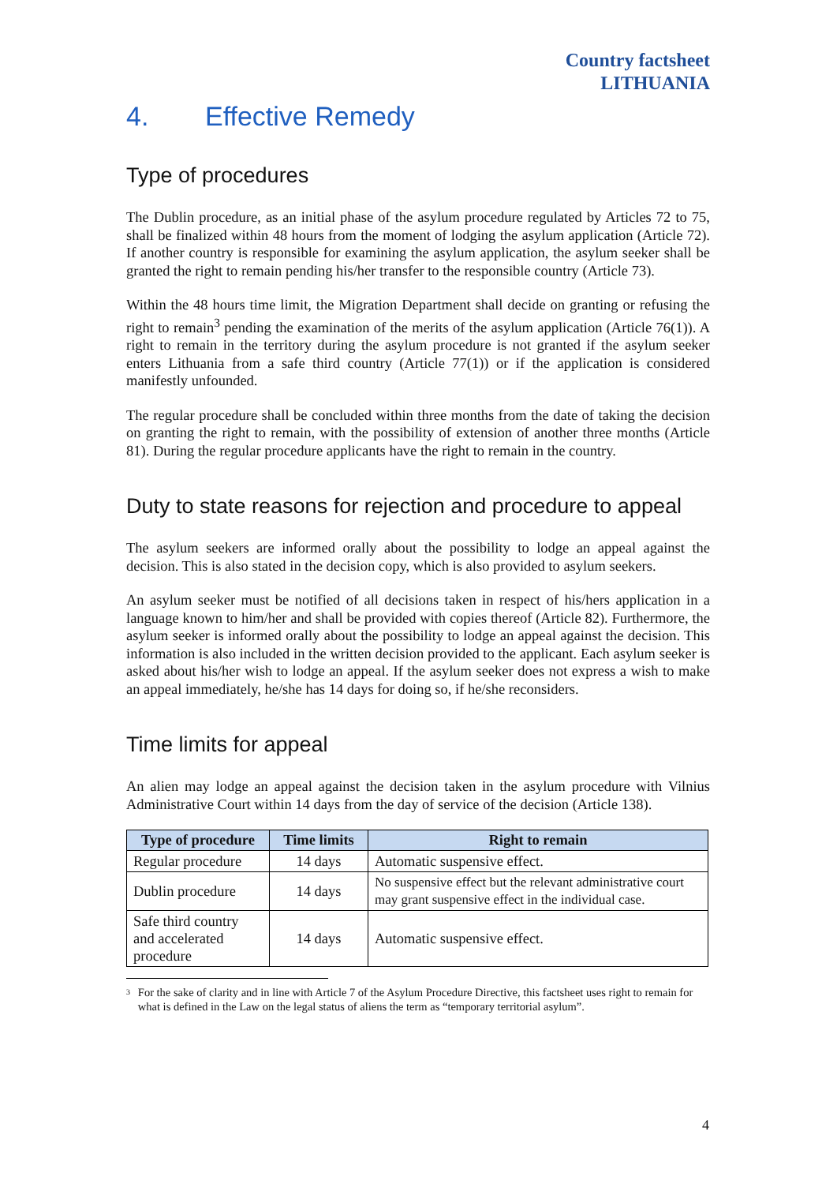Country factsheet
LITHUANIA
4. Effective Remedy
Type of procedures
The Dublin procedure, as an initial phase of the asylum procedure regulated by Articles 72 to 75, shall be finalized within 48 hours from the moment of lodging the asylum application (Article 72). If another country is responsible for examining the asylum application, the asylum seeker shall be granted the right to remain pending his/her transfer to the responsible country (Article 73).
Within the 48 hours time limit, the Migration Department shall decide on granting or refusing the right to remain<sup>3</sup> pending the examination of the merits of the asylum application (Article 76(1)). A right to remain in the territory during the asylum procedure is not granted if the asylum seeker enters Lithuania from a safe third country (Article 77(1)) or if the application is considered manifestly unfounded.
The regular procedure shall be concluded within three months from the date of taking the decision on granting the right to remain, with the possibility of extension of another three months (Article 81). During the regular procedure applicants have the right to remain in the country.
Duty to state reasons for rejection and procedure to appeal
The asylum seekers are informed orally about the possibility to lodge an appeal against the decision. This is also stated in the decision copy, which is also provided to asylum seekers.
An asylum seeker must be notified of all decisions taken in respect of his/hers application in a language known to him/her and shall be provided with copies thereof (Article 82). Furthermore, the asylum seeker is informed orally about the possibility to lodge an appeal against the decision. This information is also included in the written decision provided to the applicant. Each asylum seeker is asked about his/her wish to lodge an appeal. If the asylum seeker does not express a wish to make an appeal immediately, he/she has 14 days for doing so, if he/she reconsiders.
Time limits for appeal
An alien may lodge an appeal against the decision taken in the asylum procedure with Vilnius Administrative Court within 14 days from the day of service of the decision (Article 138).
| Type of procedure | Time limits | Right to remain |
| --- | --- | --- |
| Regular procedure | 14 days | Automatic suspensive effect. |
| Dublin procedure | 14 days | No suspensive effect but the relevant administrative court may grant suspensive effect in the individual case. |
| Safe third country and accelerated procedure | 14 days | Automatic suspensive effect. |
<sup>3</sup>
For the sake of clarity and in line with Article 7 of the Asylum Procedure Directive, this factsheet uses right to remain for what is defined in the Law on the legal status of aliens the term as “temporary territorial asylum”.
4